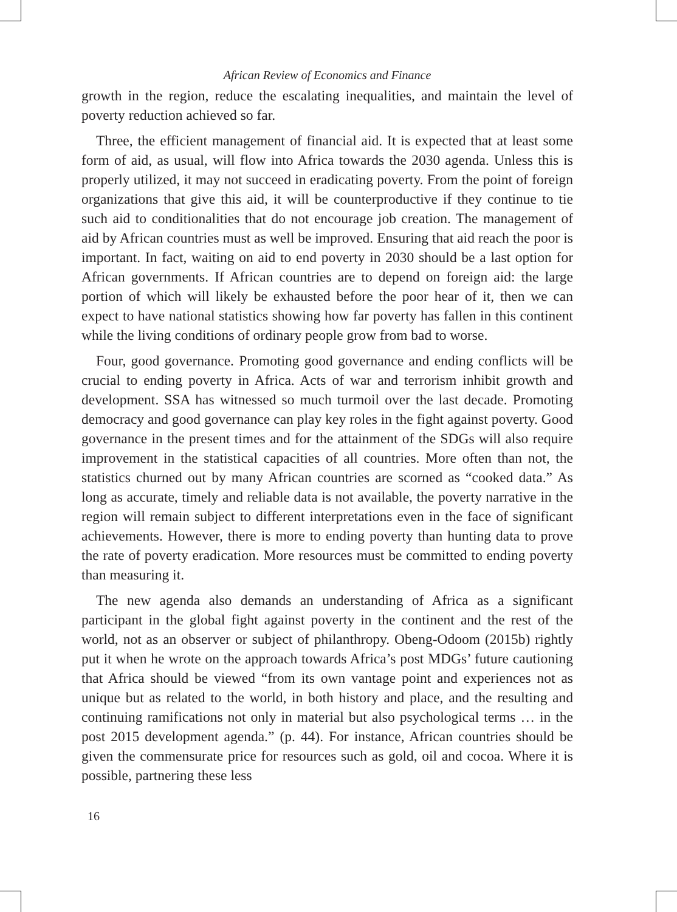African Review of Economics and Finance
growth in the region, reduce the escalating inequalities, and maintain the level of poverty reduction achieved so far.
Three, the efficient management of financial aid. It is expected that at least some form of aid, as usual, will flow into Africa towards the 2030 agenda. Unless this is properly utilized, it may not succeed in eradicating poverty. From the point of foreign organizations that give this aid, it will be counterproductive if they continue to tie such aid to conditionalities that do not encourage job creation. The management of aid by African countries must as well be improved. Ensuring that aid reach the poor is important. In fact, waiting on aid to end poverty in 2030 should be a last option for African governments. If African countries are to depend on foreign aid: the large portion of which will likely be exhausted before the poor hear of it, then we can expect to have national statistics showing how far poverty has fallen in this continent while the living conditions of ordinary people grow from bad to worse.
Four, good governance. Promoting good governance and ending conflicts will be crucial to ending poverty in Africa. Acts of war and terrorism inhibit growth and development. SSA has witnessed so much turmoil over the last decade. Promoting democracy and good governance can play key roles in the fight against poverty. Good governance in the present times and for the attainment of the SDGs will also require improvement in the statistical capacities of all countries. More often than not, the statistics churned out by many African countries are scorned as “cooked data.” As long as accurate, timely and reliable data is not available, the poverty narrative in the region will remain subject to different interpretations even in the face of significant achievements. However, there is more to ending poverty than hunting data to prove the rate of poverty eradication. More resources must be committed to ending poverty than measuring it.
The new agenda also demands an understanding of Africa as a significant participant in the global fight against poverty in the continent and the rest of the world, not as an observer or subject of philanthropy. Obeng-Odoom (2015b) rightly put it when he wrote on the approach towards Africa’s post MDGs’ future cautioning that Africa should be viewed “from its own vantage point and experiences not as unique but as related to the world, in both history and place, and the resulting and continuing ramifications not only in material but also psychological terms … in the post 2015 development agenda.” (p. 44). For instance, African countries should be given the commensurate price for resources such as gold, oil and cocoa. Where it is possible, partnering these less
16